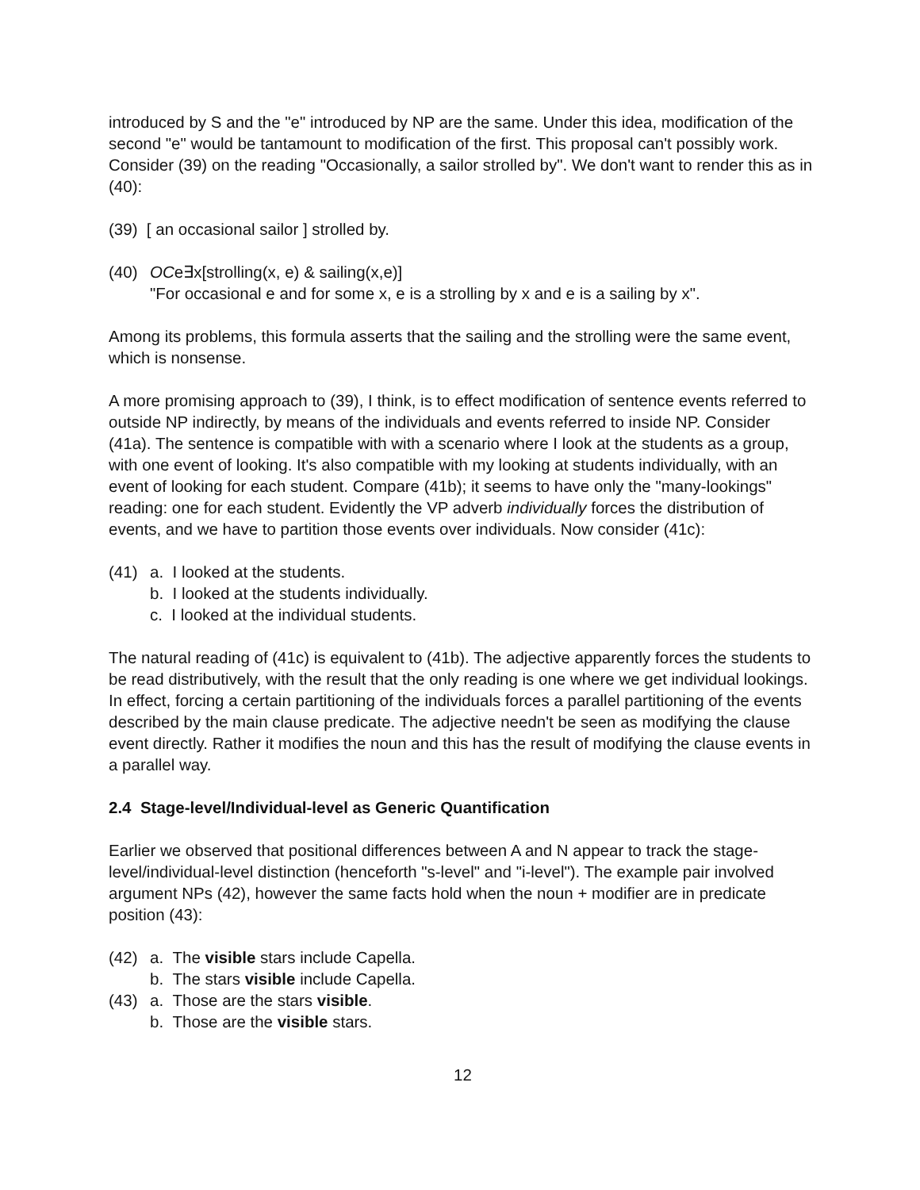introduced by S and the "e" introduced by NP are the same. Under this idea, modification of the second "e" would be tantamount to modification of the first. This proposal can't possibly work. Consider (39) on the reading "Occasionally, a sailor strolled by". We don't want to render this as in (40):
(39) [ an occasional sailor ] strolled by.
(40) OCe∃x[strolling(x, e) & sailing(x,e)]
"For occasional e and for some x, e is a strolling by x and e is a sailing by x".
Among its problems, this formula asserts that the sailing and the strolling were the same event, which is nonsense.
A more promising approach to (39), I think, is to effect modification of sentence events referred to outside NP indirectly, by means of the individuals and events referred to inside NP. Consider (41a). The sentence is compatible with with a scenario where I look at the students as a group, with one event of looking. It's also compatible with my looking at students individually, with an event of looking for each student. Compare (41b); it seems to have only the "many-lookings" reading: one for each student. Evidently the VP adverb individually forces the distribution of events, and we have to partition those events over individuals. Now consider (41c):
(41) a. I looked at the students.
b. I looked at the students individually.
c. I looked at the individual students.
The natural reading of (41c) is equivalent to (41b). The adjective apparently forces the students to be read distributively, with the result that the only reading is one where we get individual lookings. In effect, forcing a certain partitioning of the individuals forces a parallel partitioning of the events described by the main clause predicate. The adjective needn't be seen as modifying the clause event directly. Rather it modifies the noun and this has the result of modifying the clause events in a parallel way.
2.4 Stage-level/Individual-level as Generic Quantification
Earlier we observed that positional differences between A and N appear to track the stage-level/individual-level distinction (henceforth "s-level" and "i-level"). The example pair involved argument NPs (42), however the same facts hold when the noun + modifier are in predicate position (43):
(42) a. The visible stars include Capella.
b. The stars visible include Capella.
(43) a. Those are the stars visible.
b. Those are the visible stars.
12